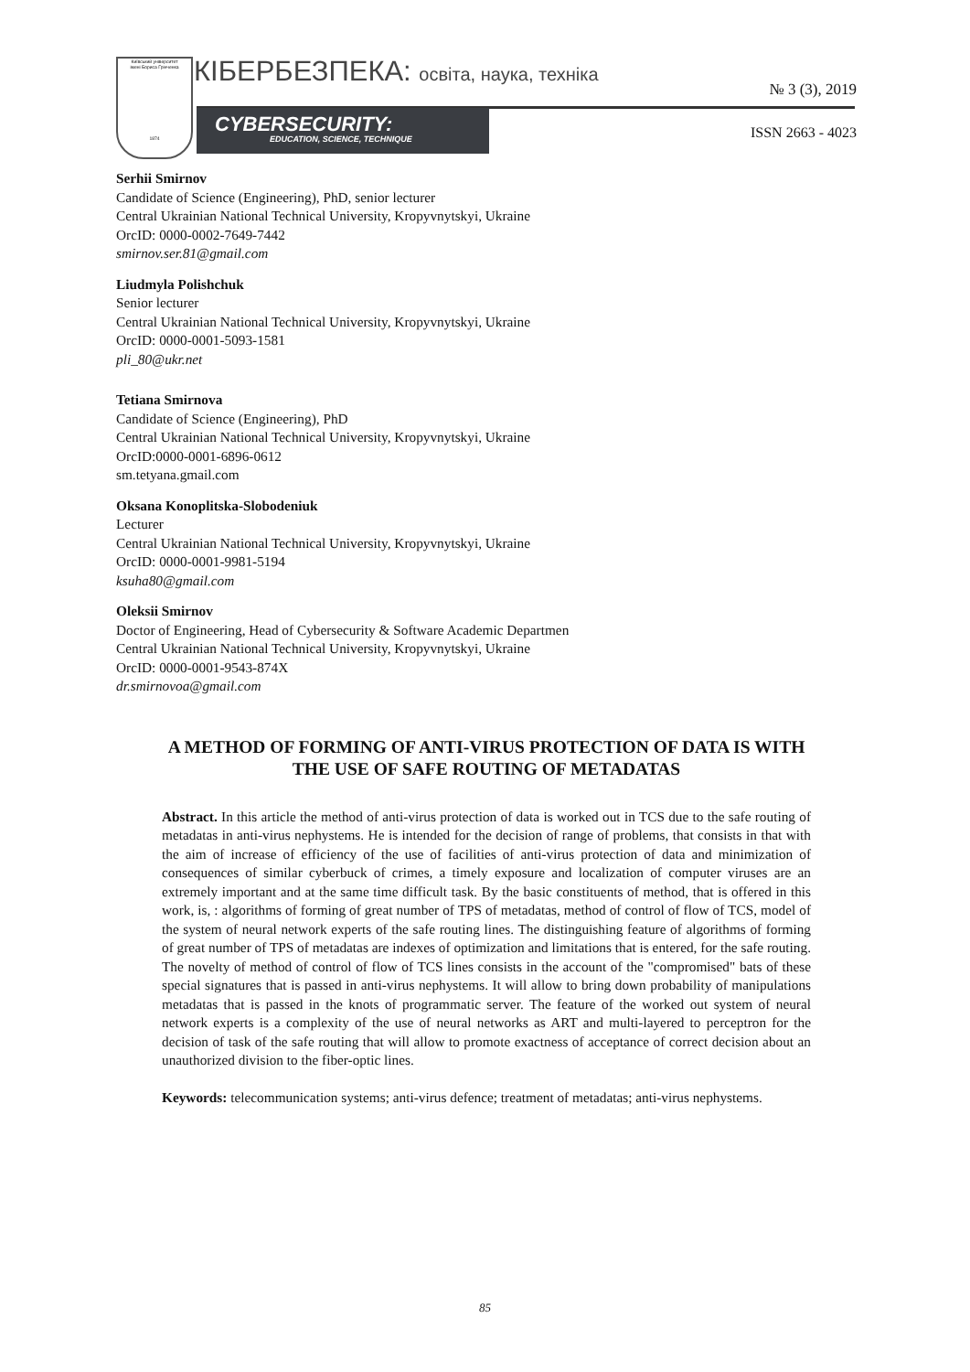Київський університет
імені Бориса Грінченка
1874
КІБЕРБЕЗПЕКА: освіта, наука, техніка
CYBERSECURITY:
EDUCATION, SCIENCE, TECHNIQUE
№ 3 (3), 2019
ISSN 2663 - 4023
Serhii Smirnov
Candidate of Science (Engineering), PhD, senior lecturer
Central Ukrainian National Technical University, Kropyvnytskyi, Ukraine
OrcID: 0000-0002-7649-7442
smirnov.ser.81@gmail.com
Liudmyla Polishchuk
Senior lecturer
Central Ukrainian National Technical University, Kropyvnytskyi, Ukraine
OrcID: 0000-0001-5093-1581
pli_80@ukr.net
Tetiana Smirnova
Candidate of Science (Engineering), PhD
Central Ukrainian National Technical University, Kropyvnytskyi, Ukraine
OrcID:0000-0001-6896-0612
sm.tetyana.gmail.com
Oksana Konoplitska-Slobodeniuk
Lecturer
Central Ukrainian National Technical University, Kropyvnytskyi, Ukraine
OrcID: 0000-0001-9981-5194
ksuha80@gmail.com
Oleksii Smirnov
Doctor of Engineering, Head of Cybersecurity & Software Academic Departmen
Central Ukrainian National Technical University, Kropyvnytskyi, Ukraine
OrcID: 0000-0001-9543-874X
dr.smirnovoa@gmail.com
A METHOD OF FORMING OF ANTI-VIRUS PROTECTION OF DATA IS WITH
THE USE OF SAFE ROUTING OF METADATAS
Abstract. In this article the method of anti-virus protection of data is worked out in TCS due to the safe routing of metadatas in anti-virus nephystems. He is intended for the decision of range of problems, that consists in that with the aim of increase of efficiency of the use of facilities of anti-virus protection of data and minimization of consequences of similar cyberbuck of crimes, a timely exposure and localization of computer viruses are an extremely important and at the same time difficult task. By the basic constituents of method, that is offered in this work, is, : algorithms of forming of great number of TPS of metadatas, method of control of flow of TCS, model of the system of neural network experts of the safe routing lines. The distinguishing feature of algorithms of forming of great number of TPS of metadatas are indexes of optimization and limitations that is entered, for the safe routing. The novelty of method of control of flow of TCS lines consists in the account of the "compromised" bats of these special signatures that is passed in anti-virus nephystems. It will allow to bring down probability of manipulations metadatas that is passed in the knots of programmatic server. The feature of the worked out system of neural network experts is a complexity of the use of neural networks as ART and multi-layered to perceptron for the decision of task of the safe routing that will allow to promote exactness of acceptance of correct decision about an unauthorized division to the fiber-optic lines.
Keywords: telecommunication systems; anti-virus defence; treatment of metadatas; anti-virus nephystems.
85